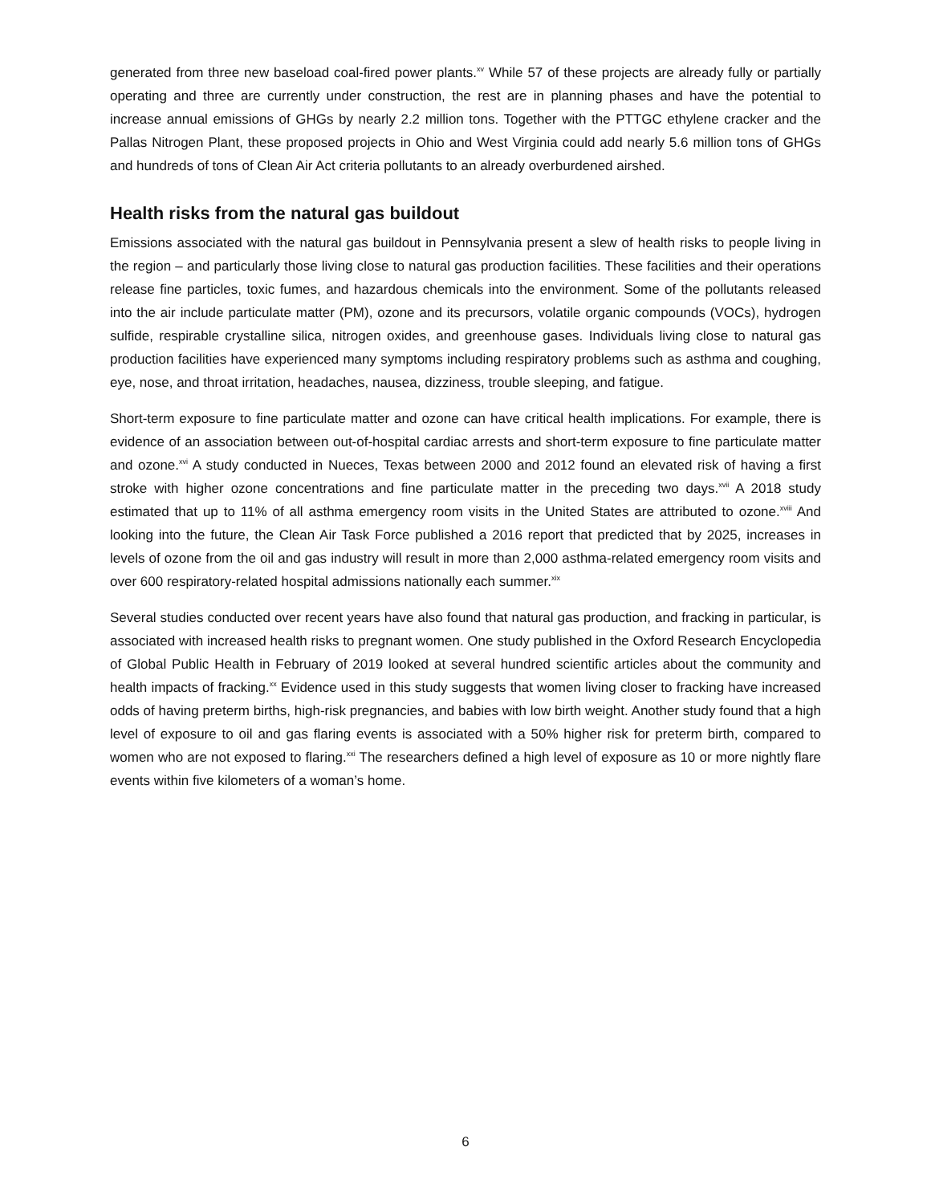generated from three new baseload coal-fired power plants.<sup>xv</sup> While 57 of these projects are already fully or partially operating and three are currently under construction, the rest are in planning phases and have the potential to increase annual emissions of GHGs by nearly 2.2 million tons. Together with the PTTGC ethylene cracker and the Pallas Nitrogen Plant, these proposed projects in Ohio and West Virginia could add nearly 5.6 million tons of GHGs and hundreds of tons of Clean Air Act criteria pollutants to an already overburdened airshed.
Health risks from the natural gas buildout
Emissions associated with the natural gas buildout in Pennsylvania present a slew of health risks to people living in the region – and particularly those living close to natural gas production facilities. These facilities and their operations release fine particles, toxic fumes, and hazardous chemicals into the environment. Some of the pollutants released into the air include particulate matter (PM), ozone and its precursors, volatile organic compounds (VOCs), hydrogen sulfide, respirable crystalline silica, nitrogen oxides, and greenhouse gases. Individuals living close to natural gas production facilities have experienced many symptoms including respiratory problems such as asthma and coughing, eye, nose, and throat irritation, headaches, nausea, dizziness, trouble sleeping, and fatigue.
Short-term exposure to fine particulate matter and ozone can have critical health implications. For example, there is evidence of an association between out-of-hospital cardiac arrests and short-term exposure to fine particulate matter and ozone.<sup>xvi</sup> A study conducted in Nueces, Texas between 2000 and 2012 found an elevated risk of having a first stroke with higher ozone concentrations and fine particulate matter in the preceding two days.<sup>xvii</sup> A 2018 study estimated that up to 11% of all asthma emergency room visits in the United States are attributed to ozone.<sup>xviii</sup> And looking into the future, the Clean Air Task Force published a 2016 report that predicted that by 2025, increases in levels of ozone from the oil and gas industry will result in more than 2,000 asthma-related emergency room visits and over 600 respiratory-related hospital admissions nationally each summer.<sup>xix</sup>
Several studies conducted over recent years have also found that natural gas production, and fracking in particular, is associated with increased health risks to pregnant women. One study published in the Oxford Research Encyclopedia of Global Public Health in February of 2019 looked at several hundred scientific articles about the community and health impacts of fracking.<sup>xx</sup> Evidence used in this study suggests that women living closer to fracking have increased odds of having preterm births, high-risk pregnancies, and babies with low birth weight. Another study found that a high level of exposure to oil and gas flaring events is associated with a 50% higher risk for preterm birth, compared to women who are not exposed to flaring.<sup>xxi</sup> The researchers defined a high level of exposure as 10 or more nightly flare events within five kilometers of a woman’s home.
6